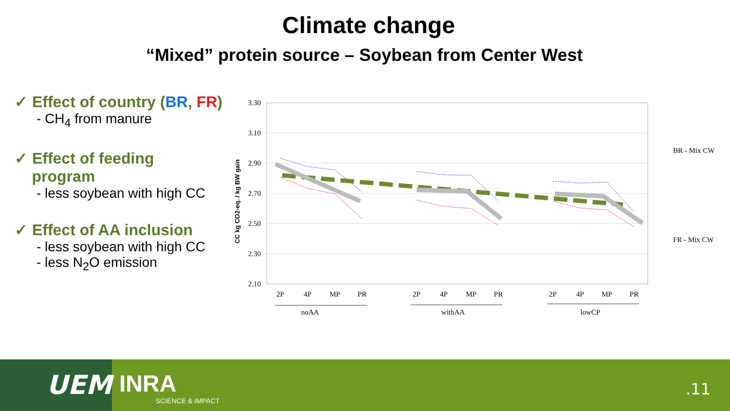Climate change
“Mixed” protein source – Soybean from Center West
✓ Effect of country (BR, FR)
- CH<sub>4</sub> from manure
✓ Effect of feeding
program
- less soybean with high CC
✓ Effect of AA inclusion
- less soybean with high CC
- less N<sub>2</sub>O emission
3.30
3.10
2.90
2.70
2.50
2.30
2.10
CC kg CO2-eq. / kg BW gain
2P
4P
MP
PR
2P
4P
MP
PR
2P
4P
MP
PR
noAA
withAA
lowCP
BR - Mix CW
FR - Mix CW
UEM INRA
SCIENCE & IMPACT
.11